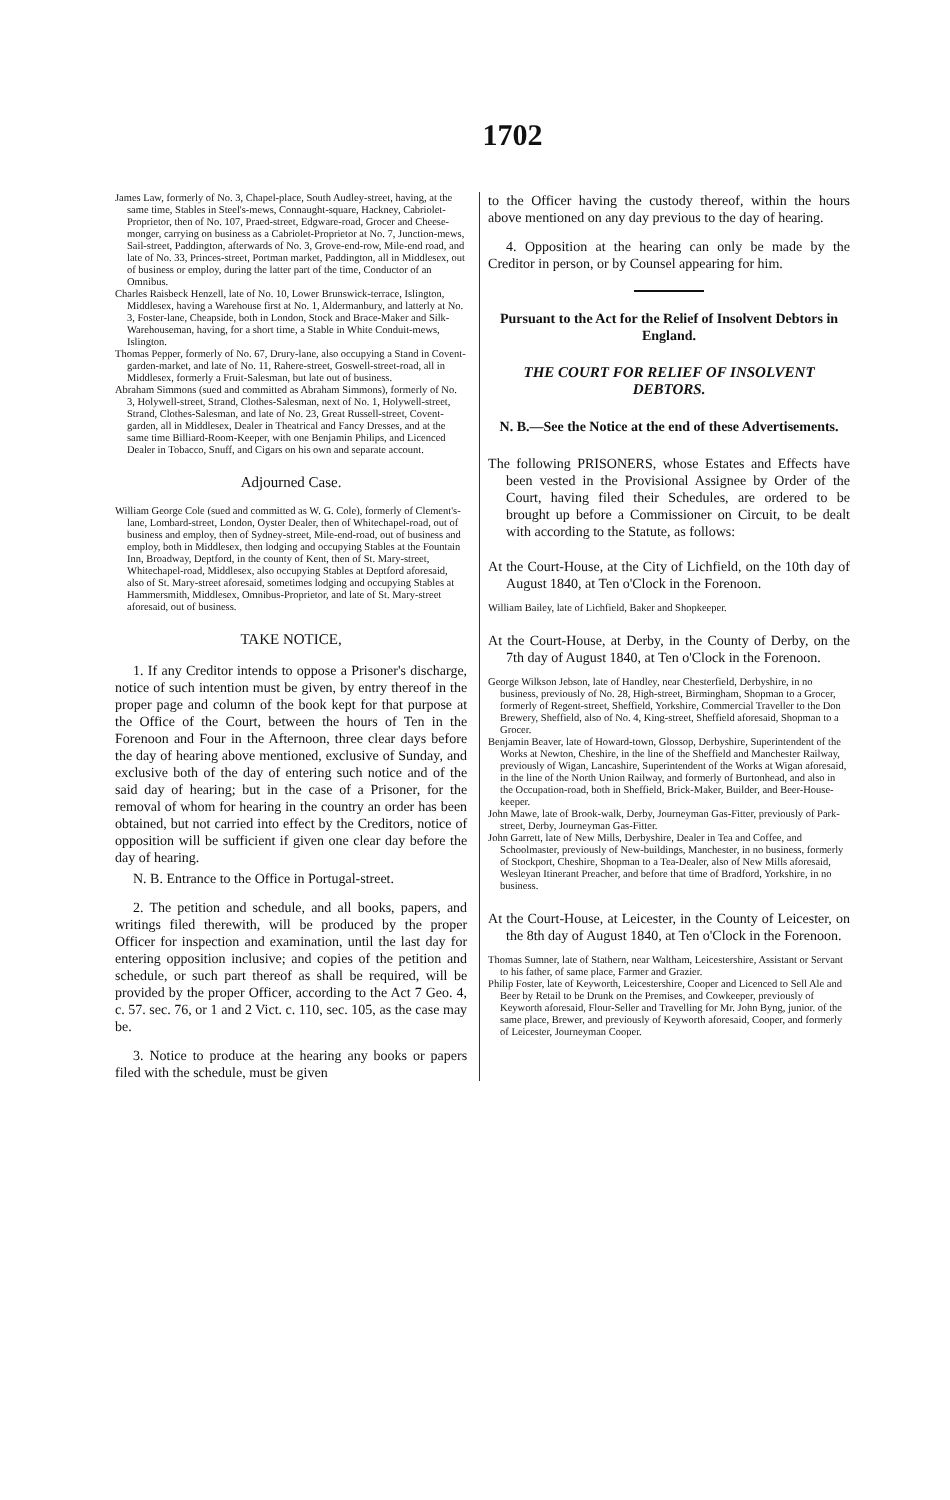1702
James Law, formerly of No. 3, Chapel-place, South Audley-street, having, at the same time, Stables in Steel's-mews, Connaught-square, Hackney, Cabriolet-Proprietor, then of No. 107, Praed-street, Edgware-road, Grocer and Cheese-monger, carrying on business as a Cabriolet-Proprietor at No. 7, Junction-mews, Sail-street, Paddington, afterwards of No. 3, Grove-end-row, Mile-end road, and late of No. 33, Princes-street, Portman market, Paddington, all in Middlesex, out of business or employ, during the latter part of the time, Conductor of an Omnibus.
Charles Raisbeck Henzell, late of No. 10, Lower Brunswick-terrace, Islington, Middlesex, having a Warehouse first at No. 1, Aldermanbury, and latterly at No. 3, Foster-lane, Cheapside, both in London, Stock and Brace-Maker and Silk-Warehouseman, having, for a short time, a Stable in White Conduit-mews, Islington.
Thomas Pepper, formerly of No. 67, Drury-lane, also occupying a Stand in Covent-garden-market, and late of No. 11, Rahere-street, Goswell-street-road, all in Middlesex, formerly a Fruit-Salesman, but late out of business.
Abraham Simmons (sued and committed as Abraham Simmons), formerly of No. 3, Holywell-street, Strand, Clothes-Salesman, next of No. 1, Holywell-street, Strand, Clothes-Salesman, and late of No. 23, Great Russell-street, Covent-garden, all in Middlesex, Dealer in Theatrical and Fancy Dresses, and at the same time Billiard-Room-Keeper, with one Benjamin Philips, and Licenced Dealer in Tobacco, Snuff, and Cigars on his own and separate account.
Adjourned Case.
William George Cole (sued and committed as W. G. Cole), formerly of Clement's-lane, Lombard-street, London, Oyster Dealer, then of Whitechapel-road, out of business and employ, then of Sydney-street, Mile-end-road, out of business and employ, both in Middlesex, then lodging and occupying Stables at the Fountain Inn, Broadway, Deptford, in the county of Kent, then of St. Mary-street, Whitechapel-road, Middlesex, also occupying Stables at Deptford aforesaid, also of St. Mary-street aforesaid, sometimes lodging and occupying Stables at Hammersmith, Middlesex, Omnibus-Proprietor, and late of St. Mary-street aforesaid, out of business.
TAKE NOTICE,
1. If any Creditor intends to oppose a Prisoner's discharge, notice of such intention must be given, by entry thereof in the proper page and column of the book kept for that purpose at the Office of the Court, between the hours of Ten in the Forenoon and Four in the Afternoon, three clear days before the day of hearing above mentioned, exclusive of Sunday, and exclusive both of the day of entering such notice and of the said day of hearing; but in the case of a Prisoner, for the removal of whom for hearing in the country an order has been obtained, but not carried into effect by the Creditors, notice of opposition will be sufficient if given one clear day before the day of hearing.
N. B. Entrance to the Office in Portugal-street.
2. The petition and schedule, and all books, papers, and writings filed therewith, will be produced by the proper Officer for inspection and examination, until the last day for entering opposition inclusive; and copies of the petition and schedule, or such part thereof as shall be required, will be provided by the proper Officer, according to the Act 7 Geo. 4, c. 57. sec. 76, or 1 and 2 Vict. c. 110, sec. 105, as the case may be.
3. Notice to produce at the hearing any books or papers filed with the schedule, must be given
to the Officer having the custody thereof, within the hours above mentioned on any day previous to the day of hearing.
4. Opposition at the hearing can only be made by the Creditor in person, or by Counsel appearing for him.
Pursuant to the Act for the Relief of Insolvent Debtors in England.
THE COURT FOR RELIEF OF INSOLVENT DEBTORS.
N. B.—See the Notice at the end of these Advertisements.
The following PRISONERS, whose Estates and Effects have been vested in the Provisional Assignee by Order of the Court, having filed their Schedules, are ordered to be brought up before a Commissioner on Circuit, to be dealt with according to the Statute, as follows:
At the Court-House, at the City of Lichfield, on the 10th day of August 1840, at Ten o'Clock in the Forenoon.
William Bailey, late of Lichfield, Baker and Shopkeeper.
At the Court-House, at Derby, in the County of Derby, on the 7th day of August 1840, at Ten o'Clock in the Forenoon.
George Wilkson Jebson, late of Handley, near Chesterfield, Derbyshire, in no business, previously of No. 28, High-street, Birmingham, Shopman to a Grocer, formerly of Regent-street, Sheffield, Yorkshire, Commercial Traveller to the Don Brewery, Sheffield, also of No. 4, King-street, Sheffield aforesaid, Shopman to a Grocer.
Benjamin Beaver, late of Howard-town, Glossop, Derbyshire, Superintendent of the Works at Newton, Cheshire, in the line of the Sheffield and Manchester Railway, previously of Wigan, Lancashire, Superintendent of the Works at Wigan aforesaid, in the line of the North Union Railway, and formerly of Burtonhead, and also in the Occupation-road, both in Sheffield, Brick-Maker, Builder, and Beer-House-keeper.
John Mawe, late of Brook-walk, Derby, Journeyman Gas-Fitter, previously of Park-street, Derby, Journeyman Gas-Fitter.
John Garrett, late of New Mills, Derbyshire, Dealer in Tea and Coffee, and Schoolmaster, previously of New-buildings, Manchester, in no business, formerly of Stockport, Cheshire, Shopman to a Tea-Dealer, also of New Mills aforesaid, Wesleyan Itinerant Preacher, and before that time of Bradford, Yorkshire, in no business.
At the Court-House, at Leicester, in the County of Leicester, on the 8th day of August 1840, at Ten o'Clock in the Forenoon.
Thomas Sumner, late of Stathern, near Waltham, Leicestershire, Assistant or Servant to his father, of same place, Farmer and Grazier.
Philip Foster, late of Keyworth, Leicestershire, Cooper and Licenced to Sell Ale and Beer by Retail to be Drunk on the Premises, and Cowkeeper, previously of Keyworth aforesaid, Flour-Seller and Travelling for Mr. John Byng, junior. of the same place, Brewer, and previously of Keyworth aforesaid, Cooper, and formerly of Leicester, Journeyman Cooper.